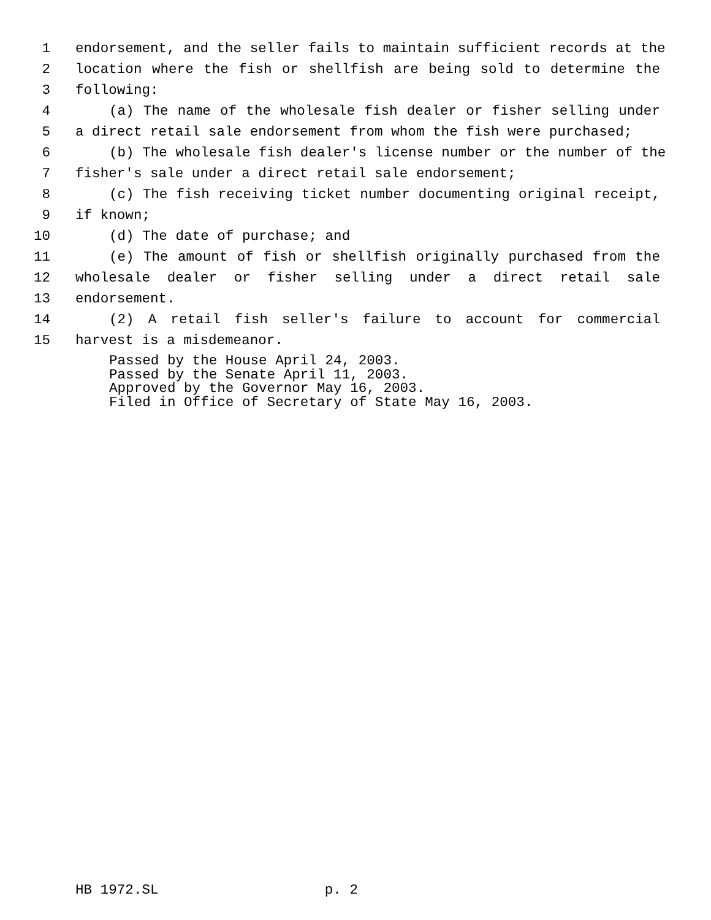1 endorsement, and the seller fails to maintain sufficient records at the
2 location where the fish or shellfish are being sold to determine the
3 following:
4 (a) The name of the wholesale fish dealer or fisher selling under
5 a direct retail sale endorsement from whom the fish were purchased;
6 (b) The wholesale fish dealer's license number or the number of the
7 fisher's sale under a direct retail sale endorsement;
8 (c) The fish receiving ticket number documenting original receipt,
9 if known;
10 (d) The date of purchase; and
11 (e) The amount of fish or shellfish originally purchased from the
12 wholesale dealer or fisher selling under a direct retail sale
13 endorsement.
14 (2) A retail fish seller's failure to account for commercial
15 harvest is a misdemeanor.
Passed by the House April 24, 2003. Passed by the Senate April 11, 2003. Approved by the Governor May 16, 2003. Filed in Office of Secretary of State May 16, 2003.
HB 1972.SL p. 2